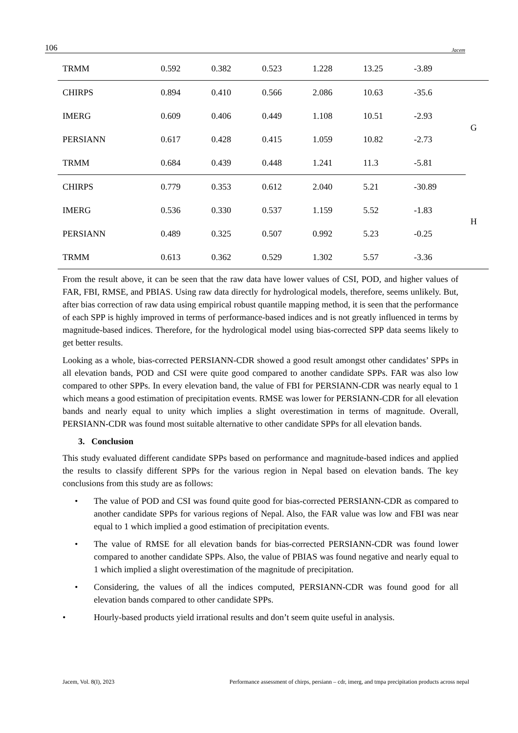106 Jacem
| TRMM | 0.592 | 0.382 | 0.523 | 1.228 | 13.25 | -3.89 | |
| CHIRPS | 0.894 | 0.410 | 0.566 | 2.086 | 10.63 | -35.6 | G |
| IMERG | 0.609 | 0.406 | 0.449 | 1.108 | 10.51 | -2.93 | |
| PERSIANN | 0.617 | 0.428 | 0.415 | 1.059 | 10.82 | -2.73 | |
| TRMM | 0.684 | 0.439 | 0.448 | 1.241 | 11.3 | -5.81 | |
| CHIRPS | 0.779 | 0.353 | 0.612 | 2.040 | 5.21 | -30.89 | H |
| IMERG | 0.536 | 0.330 | 0.537 | 1.159 | 5.52 | -1.83 | |
| PERSIANN | 0.489 | 0.325 | 0.507 | 0.992 | 5.23 | -0.25 | |
| TRMM | 0.613 | 0.362 | 0.529 | 1.302 | 5.57 | -3.36 | |
From the result above, it can be seen that the raw data have lower values of CSI, POD, and higher values of FAR, FBI, RMSE, and PBIAS. Using raw data directly for hydrological models, therefore, seems unlikely. But, after bias correction of raw data using empirical robust quantile mapping method, it is seen that the performance of each SPP is highly improved in terms of performance-based indices and is not greatly influenced in terms by magnitude-based indices. Therefore, for the hydrological model using bias-corrected SPP data seems likely to get better results.
Looking as a whole, bias-corrected PERSIANN-CDR showed a good result amongst other candidates’ SPPs in all elevation bands, POD and CSI were quite good compared to another candidate SPPs. FAR was also low compared to other SPPs. In every elevation band, the value of FBI for PERSIANN-CDR was nearly equal to 1 which means a good estimation of precipitation events. RMSE was lower for PERSIANN-CDR for all elevation bands and nearly equal to unity which implies a slight overestimation in terms of magnitude. Overall, PERSIANN-CDR was found most suitable alternative to other candidate SPPs for all elevation bands.
3. Conclusion
This study evaluated different candidate SPPs based on performance and magnitude-based indices and applied the results to classify different SPPs for the various region in Nepal based on elevation bands. The key conclusions from this study are as follows:
• The value of POD and CSI was found quite good for bias-corrected PERSIANN-CDR as compared to another candidate SPPs for various regions of Nepal. Also, the FAR value was low and FBI was near equal to 1 which implied a good estimation of precipitation events.
• The value of RMSE for all elevation bands for bias-corrected PERSIANN-CDR was found lower compared to another candidate SPPs. Also, the value of PBIAS was found negative and nearly equal to 1 which implied a slight overestimation of the magnitude of precipitation.
• Considering, the values of all the indices computed, PERSIANN-CDR was found good for all elevation bands compared to other candidate SPPs.
• Hourly-based products yield irrational results and don’t seem quite useful in analysis.
Jacem, Vol. 8(I), 2023 Performance assessment of chirps, persiann – cdr, imerg, and tmpa precipitation products across nepal